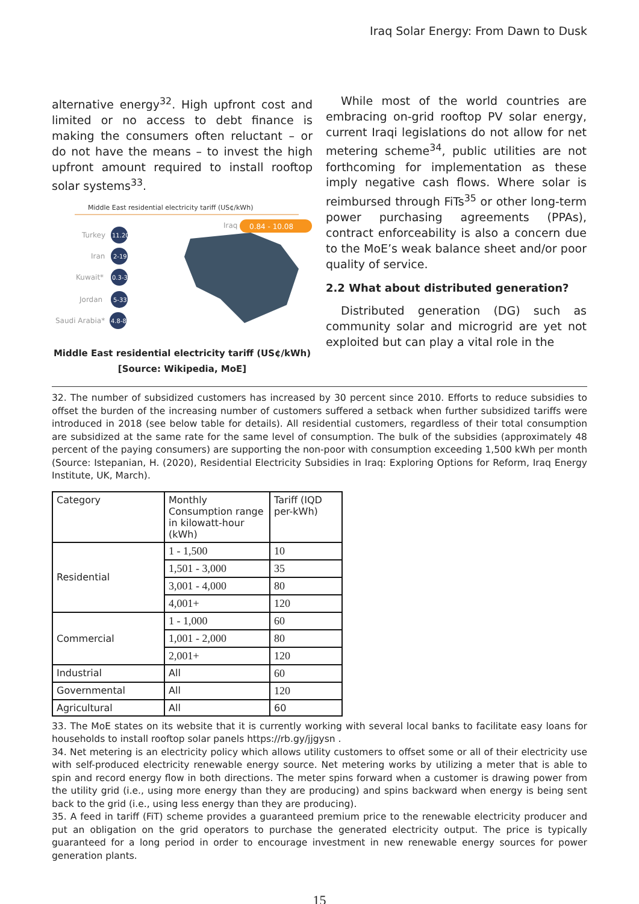Iraq Solar Energy: From Dawn to Dusk
alternative energy<sup>32</sup>. High upfront cost and limited or no access to debt finance is making the consumers often reluctant – or do not have the means – to invest the high upfront amount required to install rooftop solar systems<sup>33</sup>.
Middle East residential electricity tariff (US¢/kWh)
0.84 - 10.08
Iraq
Turkey
11.20
Iran
2-19
Kuwait*
0.3-3
Jordan
5-33
Saudi Arabia*
4.8-8
Middle East residential electricity tariff (US¢/kWh)
[Source: Wikipedia, MoE]
While most of the world countries are embracing on-grid rooftop PV solar energy, current Iraqi legislations do not allow for net metering scheme<sup>34</sup>, public utilities are not forthcoming for implementation as these imply negative cash flows. Where solar is reimbursed through FiTs<sup>35</sup> or other long-term power purchasing agreements (PPAs), contract enforceability is also a concern due to the MoE’s weak balance sheet and/or poor quality of service.
2.2 What about distributed generation?
Distributed generation (DG) such as community solar and microgrid are yet not exploited but can play a vital role in the
32. The number of subsidized customers has increased by 30 percent since 2010. Efforts to reduce subsidies to offset the burden of the increasing number of customers suffered a setback when further subsidized tariffs were introduced in 2018 (see below table for details). All residential customers, regardless of their total consumption are subsidized at the same rate for the same level of consumption. The bulk of the subsidies (approximately 48 percent of the paying consumers) are supporting the non-poor with consumption exceeding 1,500 kWh per month (Source: Istepanian, H. (2020), Residential Electricity Subsidies in Iraq: Exploring Options for Reform, Iraq Energy Institute, UK, March).
| Category | Monthly Consumption range in kilowatt-hour (kWh) | Tariff (IQD per-kWh) |
| Residential | 1 - 1,500 | 10 |
| | 1,501 - 3,000 | 35 |
| | 3,001 - 4,000 | 80 |
| | 4,001+ | 120 |
| Commercial | 1 - 1,000 | 60 |
| | 1,001 - 2,000 | 80 |
| | 2,001+ | 120 |
| Industrial | All | 60 |
| Governmental | All | 120 |
| Agricultural | All | 60 |
33. The MoE states on its website that it is currently working with several local banks to facilitate easy loans for households to install rooftop solar panels https://rb.gy/jjgysn .
34. Net metering is an electricity policy which allows utility customers to offset some or all of their electricity use with self-produced electricity renewable energy source. Net metering works by utilizing a meter that is able to spin and record energy flow in both directions. The meter spins forward when a customer is drawing power from the utility grid (i.e., using more energy than they are producing) and spins backward when energy is being sent back to the grid (i.e., using less energy than they are producing).
35. A feed in tariff (FiT) scheme provides a guaranteed premium price to the renewable electricity producer and put an obligation on the grid operators to purchase the generated electricity output. The price is typically guaranteed for a long period in order to encourage investment in new renewable energy sources for power generation plants.
15